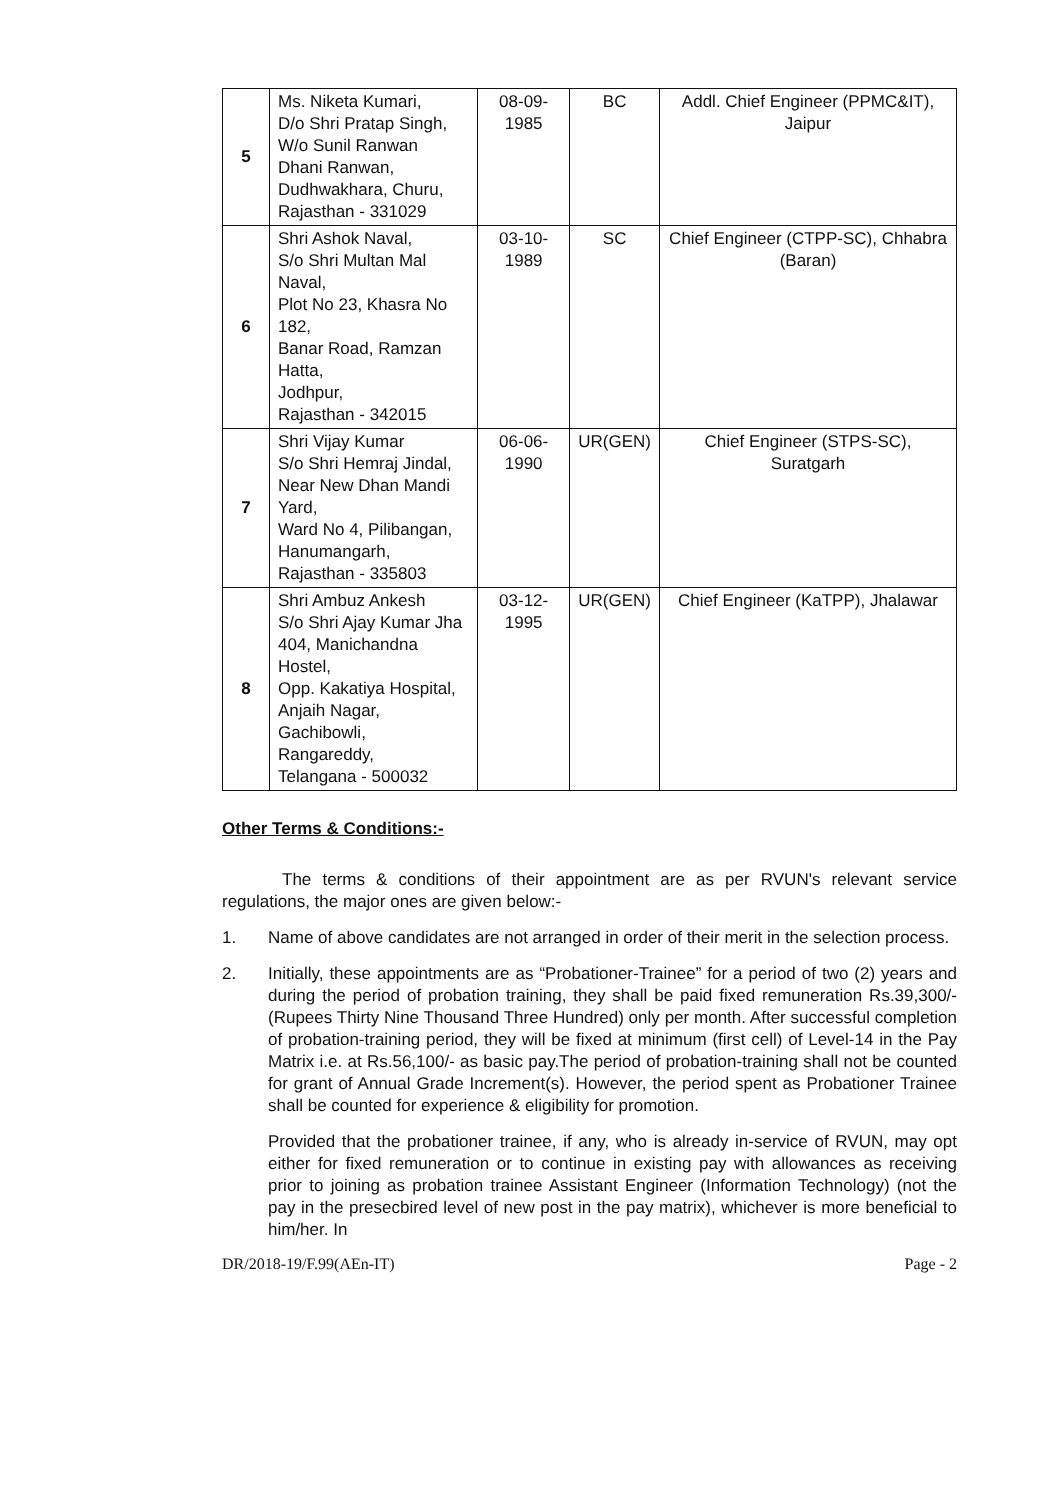| 5 | Ms. Niketa Kumari, D/o Shri Pratap Singh, W/o Sunil Ranwan Dhani Ranwan, Dudhwakhara, Churu, Rajasthan - 331029 | 08-09-1985 | BC | Addl. Chief Engineer (PPMC&IT), Jaipur |
| 6 | Shri Ashok Naval, S/o Shri Multan Mal Naval, Plot No 23, Khasra No 182, Banar Road, Ramzan Hatta, Jodhpur, Rajasthan - 342015 | 03-10-1989 | SC | Chief Engineer (CTPP-SC), Chhabra (Baran) |
| 7 | Shri Vijay Kumar S/o Shri Hemraj Jindal, Near New Dhan Mandi Yard, Ward No 4, Pilibangan, Hanumangarh, Rajasthan - 335803 | 06-06-1990 | UR(GEN) | Chief Engineer (STPS-SC), Suratgarh |
| 8 | Shri Ambuz Ankesh S/o Shri Ajay Kumar Jha 404, Manichandna Hostel, Opp. Kakatiya Hospital, Anjaih Nagar, Gachibowli, Rangareddy, Telangana - 500032 | 03-12-1995 | UR(GEN) | Chief Engineer (KaTPP), Jhalawar |
Other Terms & Conditions:-
The terms & conditions of their appointment are as per RVUN's relevant service regulations, the major ones are given below:-
1. Name of above candidates are not arranged in order of their merit in the selection process.
2. Initially, these appointments are as “Probationer-Trainee” for a period of two (2) years and during the period of probation training, they shall be paid fixed remuneration Rs.39,300/- (Rupees Thirty Nine Thousand Three Hundred) only per month. After successful completion of probation-training period, they will be fixed at minimum (first cell) of Level-14 in the Pay Matrix i.e. at Rs.56,100/- as basic pay.The period of probation-training shall not be counted for grant of Annual Grade Increment(s). However, the period spent as Probationer Trainee shall be counted for experience & eligibility for promotion.
Provided that the probationer trainee, if any, who is already in-service of RVUN, may opt either for fixed remuneration or to continue in existing pay with allowances as receiving prior to joining as probation trainee Assistant Engineer (Information Technology) (not the pay in the presecbired level of new post in the pay matrix), whichever is more beneficial to him/her. In
DR/2018-19/F.99(AEn-IT) Page - 2